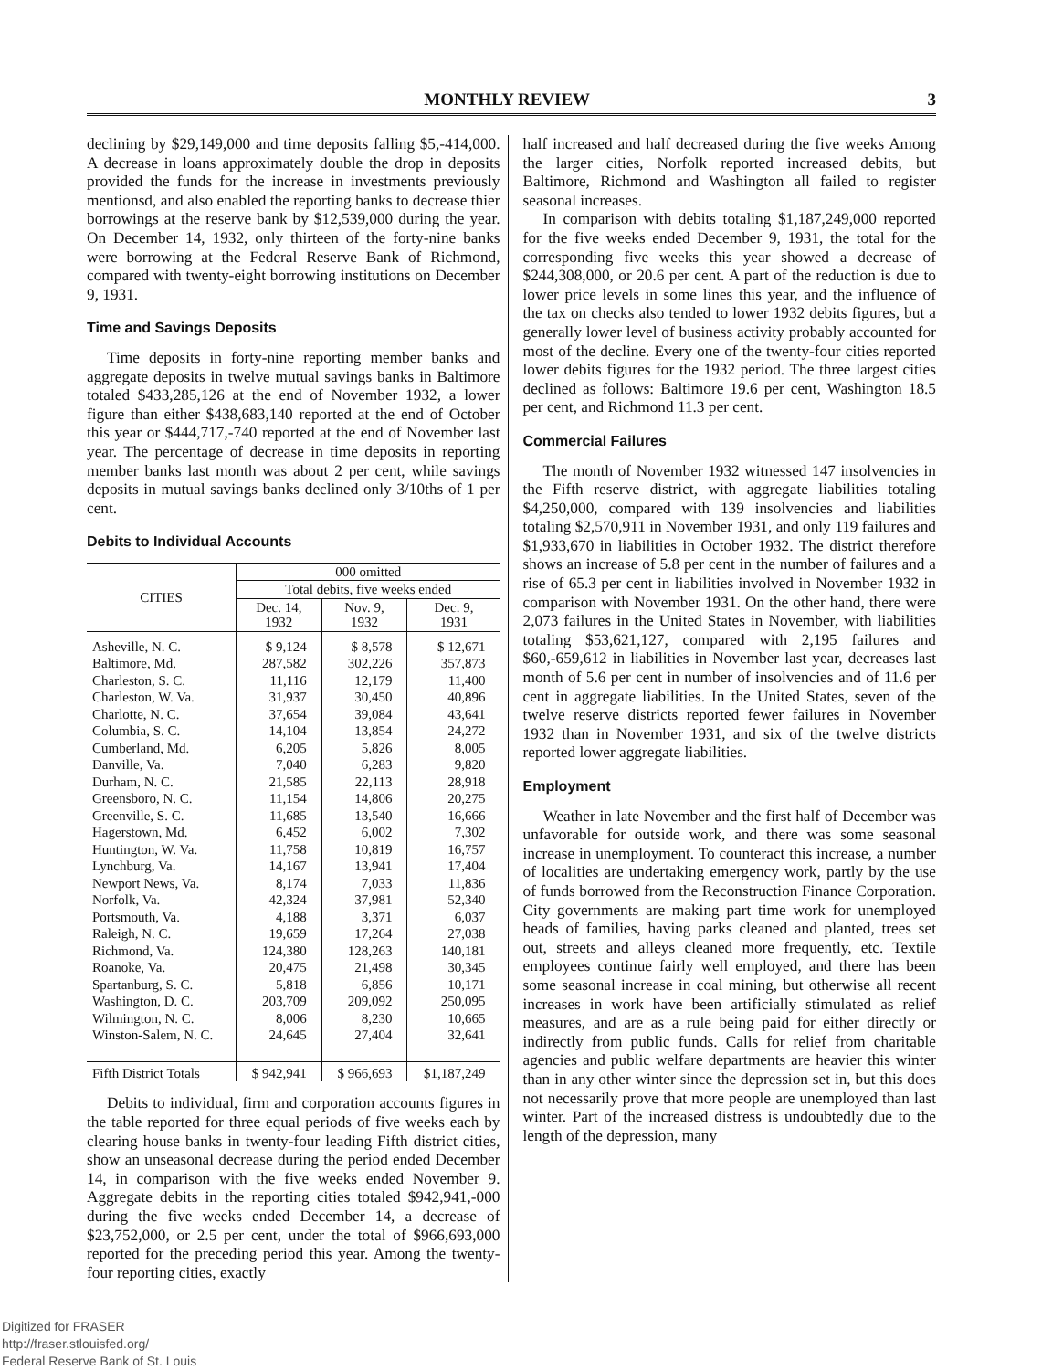MONTHLY REVIEW 3
declining by $29,149,000 and time deposits falling $5,-414,000. A decrease in loans approximately double the drop in deposits provided the funds for the increase in investments previously mentionsd, and also enabled the reporting banks to decrease thier borrowings at the reserve bank by $12,539,000 during the year. On December 14, 1932, only thirteen of the forty-nine banks were borrowing at the Federal Reserve Bank of Richmond, compared with twenty-eight borrowing institutions on December 9, 1931.
Time and Savings Deposits
Time deposits in forty-nine reporting member banks and aggregate deposits in twelve mutual savings banks in Baltimore totaled $433,285,126 at the end of November 1932, a lower figure than either $438,683,140 reported at the end of October this year or $444,717,-740 reported at the end of November last year. The percentage of decrease in time deposits in reporting member banks last month was about 2 per cent, while savings deposits in mutual savings banks declined only 3/10ths of 1 per cent.
Debits to Individual Accounts
| CITIES | 000 omitted | | |
| --- | --- | --- | --- |
| | Total debits, five weeks ended | | |
| | Dec. 14, 1932 | Nov. 9, 1932 | Dec. 9, 1931 |
| Asheville, N. C. | $ 9,124 | $ 8,578 | $ 12,671 |
| Baltimore, Md. | 287,582 | 302,226 | 357,873 |
| Charleston, S. C. | 11,116 | 12,179 | 11,400 |
| Charleston, W. Va. | 31,937 | 30,450 | 40,896 |
| Charlotte, N. C. | 37,654 | 39,084 | 43,641 |
| Columbia, S. C. | 14,104 | 13,854 | 24,272 |
| Cumberland, Md. | 6,205 | 5,826 | 8,005 |
| Danville, Va. | 7,040 | 6,283 | 9,820 |
| Durham, N. C. | 21,585 | 22,113 | 28,918 |
| Greensboro, N. C. | 11,154 | 14,806 | 20,275 |
| Greenville, S. C. | 11,685 | 13,540 | 16,666 |
| Hagerstown, Md. | 6,452 | 6,002 | 7,302 |
| Huntington, W. Va. | 11,758 | 10,819 | 16,757 |
| Lynchburg, Va. | 14,167 | 13,941 | 17,404 |
| Newport News, Va. | 8,174 | 7,033 | 11,836 |
| Norfolk, Va. | 42,324 | 37,981 | 52,340 |
| Portsmouth, Va. | 4,188 | 3,371 | 6,037 |
| Raleigh, N. C. | 19,659 | 17,264 | 27,038 |
| Richmond, Va. | 124,380 | 128,263 | 140,181 |
| Roanoke, Va. | 20,475 | 21,498 | 30,345 |
| Spartanburg, S. C. | 5,818 | 6,856 | 10,171 |
| Washington, D. C. | 203,709 | 209,092 | 250,095 |
| Wilmington, N. C. | 8,006 | 8,230 | 10,665 |
| Winston-Salem, N. C. | 24,645 | 27,404 | 32,641 |
| Fifth District Totals | $ 942,941 | $ 966,693 | $1,187,249 |
Debits to individual, firm and corporation accounts figures in the table reported for three equal periods of five weeks each by clearing house banks in twenty-four leading Fifth district cities, show an unseasonal decrease during the period ended December 14, in comparison with the five weeks ended November 9. Aggregate debits in the reporting cities totaled $942,941,-000 during the five weeks ended December 14, a decrease of $23,752,000, or 2.5 per cent, under the total of $966,693,000 reported for the preceding period this year. Among the twenty-four reporting cities, exactly
half increased and half decreased during the five weeks Among the larger cities, Norfolk reported increased debits, but Baltimore, Richmond and Washington all failed to register seasonal increases.
In comparison with debits totaling $1,187,249,000 reported for the five weeks ended December 9, 1931, the total for the corresponding five weeks this year showed a decrease of $244,308,000, or 20.6 per cent. A part of the reduction is due to lower price levels in some lines this year, and the influence of the tax on checks also tended to lower 1932 debits figures, but a generally lower level of business activity probably accounted for most of the decline. Every one of the twenty-four cities reported lower debits figures for the 1932 period. The three largest cities declined as follows: Baltimore 19.6 per cent, Washington 18.5 per cent, and Richmond 11.3 per cent.
Commercial Failures
The month of November 1932 witnessed 147 insolvencies in the Fifth reserve district, with aggregate liabilities totaling $4,250,000, compared with 139 insolvencies and liabilities totaling $2,570,911 in November 1931, and only 119 failures and $1,933,670 in liabilities in October 1932. The district therefore shows an increase of 5.8 per cent in the number of failures and a rise of 65.3 per cent in liabilities involved in November 1932 in comparison with November 1931. On the other hand, there were 2,073 failures in the United States in November, with liabilities totaling $53,621,127, compared with 2,195 failures and $60,-659,612 in liabilities in November last year, decreases last month of 5.6 per cent in number of insolvencies and of 11.6 per cent in aggregate liabilities. In the United States, seven of the twelve reserve districts reported fewer failures in November 1932 than in November 1931, and six of the twelve districts reported lower aggregate liabilities.
Employment
Weather in late November and the first half of December was unfavorable for outside work, and there was some seasonal increase in unemployment. To counteract this increase, a number of localities are undertaking emergency work, partly by the use of funds borrowed from the Reconstruction Finance Corporation. City governments are making part time work for unemployed heads of families, having parks cleaned and planted, trees set out, streets and alleys cleaned more frequently, etc. Textile employees continue fairly well employed, and there has been some seasonal increase in coal mining, but otherwise all recent increases in work have been artificially stimulated as relief measures, and are as a rule being paid for either directly or indirectly from public funds. Calls for relief from charitable agencies and public welfare departments are heavier this winter than in any other winter since the depression set in, but this does not necessarily prove that more people are unemployed than last winter. Part of the increased distress is undoubtedly due to the length of the depression, many
Digitized for FRASER
http://fraser.stlouisfed.org/
Federal Reserve Bank of St. Louis